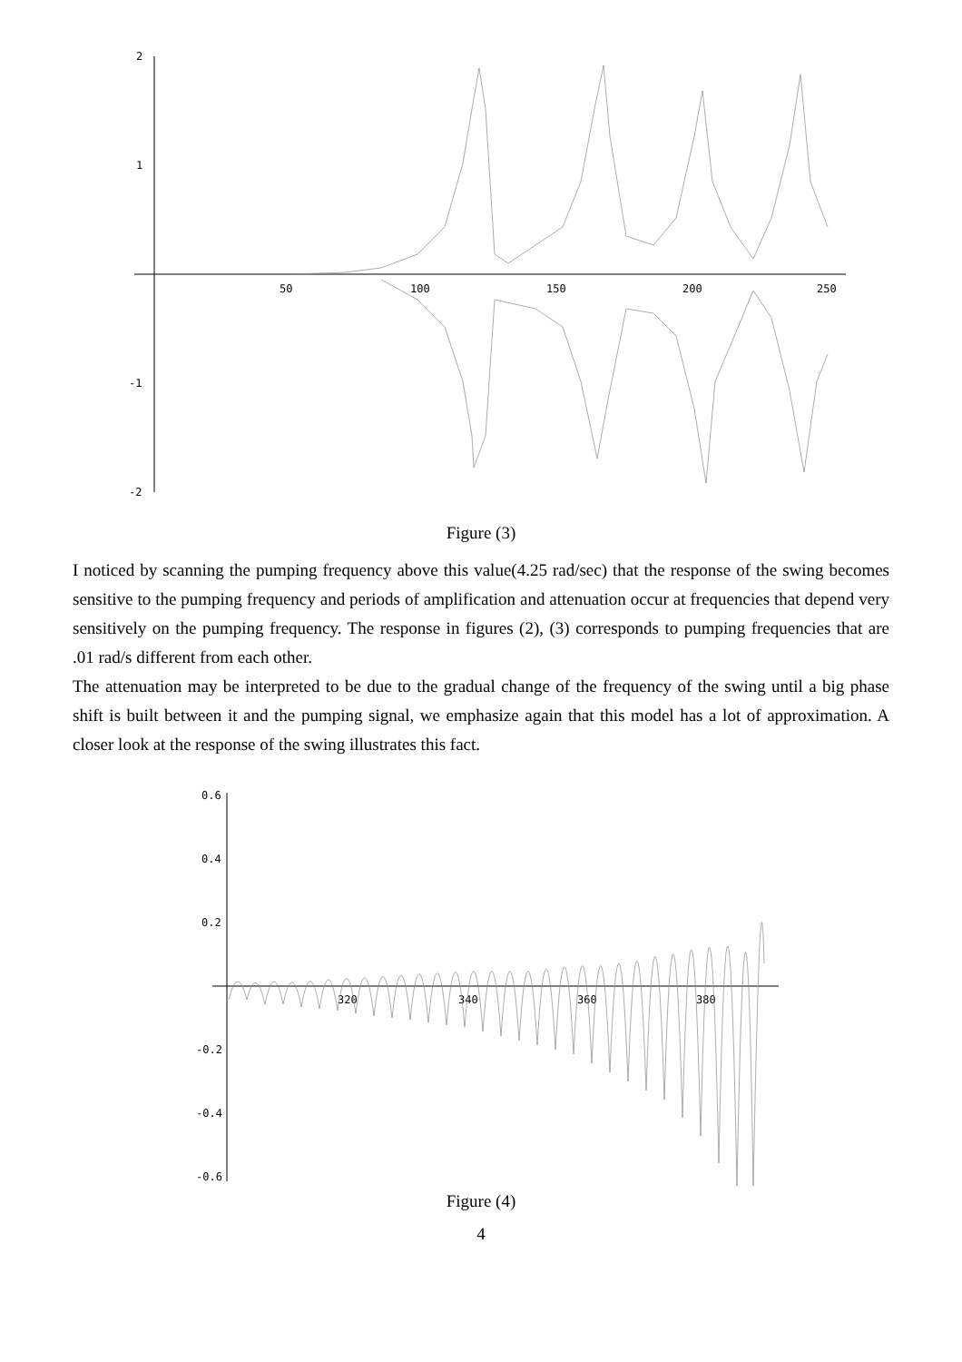2
1
-1
-2
50
100
150
200
250
Figure (3)
I noticed by scanning the pumping frequency above this value(4.25 rad/sec) that the response of the swing becomes sensitive to the pumping frequency and periods of amplification and attenuation occur at frequencies that depend very sensitively on the pumping frequency. The response in figures (2), (3) corresponds to pumping frequencies that are .01 rad/s different from each other.
The attenuation may be interpreted to be due to the gradual change of the frequency of the swing until a big phase shift is built between it and the pumping signal, we emphasize again that this model has a lot of approximation. A closer look at the response of the swing illustrates this fact.
0.6
0.4
0.2
-0.2
-0.4
-0.6
320
340
360
380
Figure (4)
4